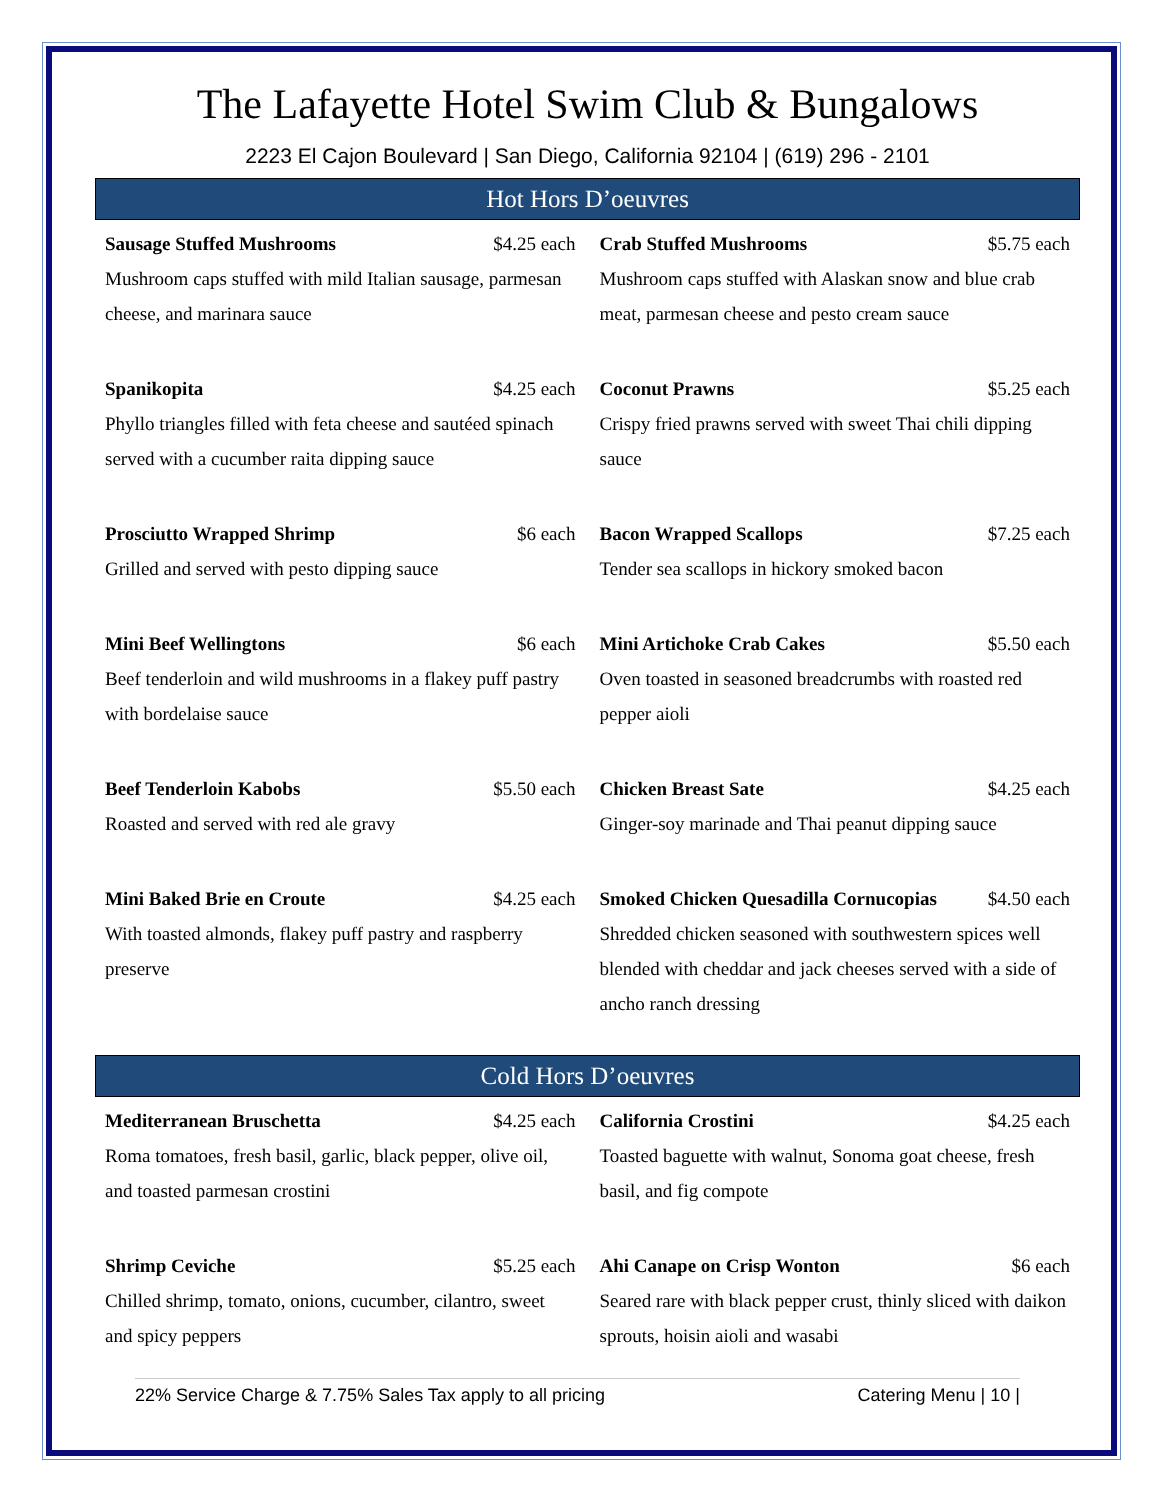The Lafayette Hotel Swim Club & Bungalows
2223 El Cajon Boulevard | San Diego, California 92104 | (619) 296 - 2101
Hot Hors D’oeuvres
Sausage Stuffed Mushrooms $4.25 each
Mushroom caps stuffed with mild Italian sausage, parmesan cheese, and marinara sauce
Crab Stuffed Mushrooms $5.75 each
Mushroom caps stuffed with Alaskan snow and blue crab meat, parmesan cheese and pesto cream sauce
Spanikopita $4.25 each
Phyllo triangles filled with feta cheese and sautéed spinach served with a cucumber raita dipping sauce
Coconut Prawns $5.25 each
Crispy fried prawns served with sweet Thai chili dipping sauce
Prosciutto Wrapped Shrimp $6 each
Grilled and served with pesto dipping sauce
Bacon Wrapped Scallops $7.25 each
Tender sea scallops in hickory smoked bacon
Mini Beef Wellingtons $6 each
Beef tenderloin and wild mushrooms in a flakey puff pastry with bordelaise sauce
Mini Artichoke Crab Cakes $5.50 each
Oven toasted in seasoned breadcrumbs with roasted red pepper aioli
Beef Tenderloin Kabobs $5.50 each
Roasted and served with red ale gravy
Chicken Breast Sate $4.25 each
Ginger-soy marinade and Thai peanut dipping sauce
Mini Baked Brie en Croute $4.25 each
With toasted almonds, flakey puff pastry and raspberry preserve
Smoked Chicken Quesadilla Cornucopias $4.50 each
Shredded chicken seasoned with southwestern spices well blended with cheddar and jack cheeses served with a side of ancho ranch dressing
Cold Hors D’oeuvres
Mediterranean Bruschetta $4.25 each
Roma tomatoes, fresh basil, garlic, black pepper, olive oil, and toasted parmesan crostini
California Crostini $4.25 each
Toasted baguette with walnut, Sonoma goat cheese, fresh basil, and fig compote
Shrimp Ceviche $5.25 each
Chilled shrimp, tomato, onions, cucumber, cilantro, sweet and spicy peppers
Ahi Canape on Crisp Wonton $6 each
Seared rare with black pepper crust, thinly sliced with daikon sprouts, hoisin aioli and wasabi
22% Service Charge & 7.75% Sales Tax apply to all pricing Catering Menu | 10 |